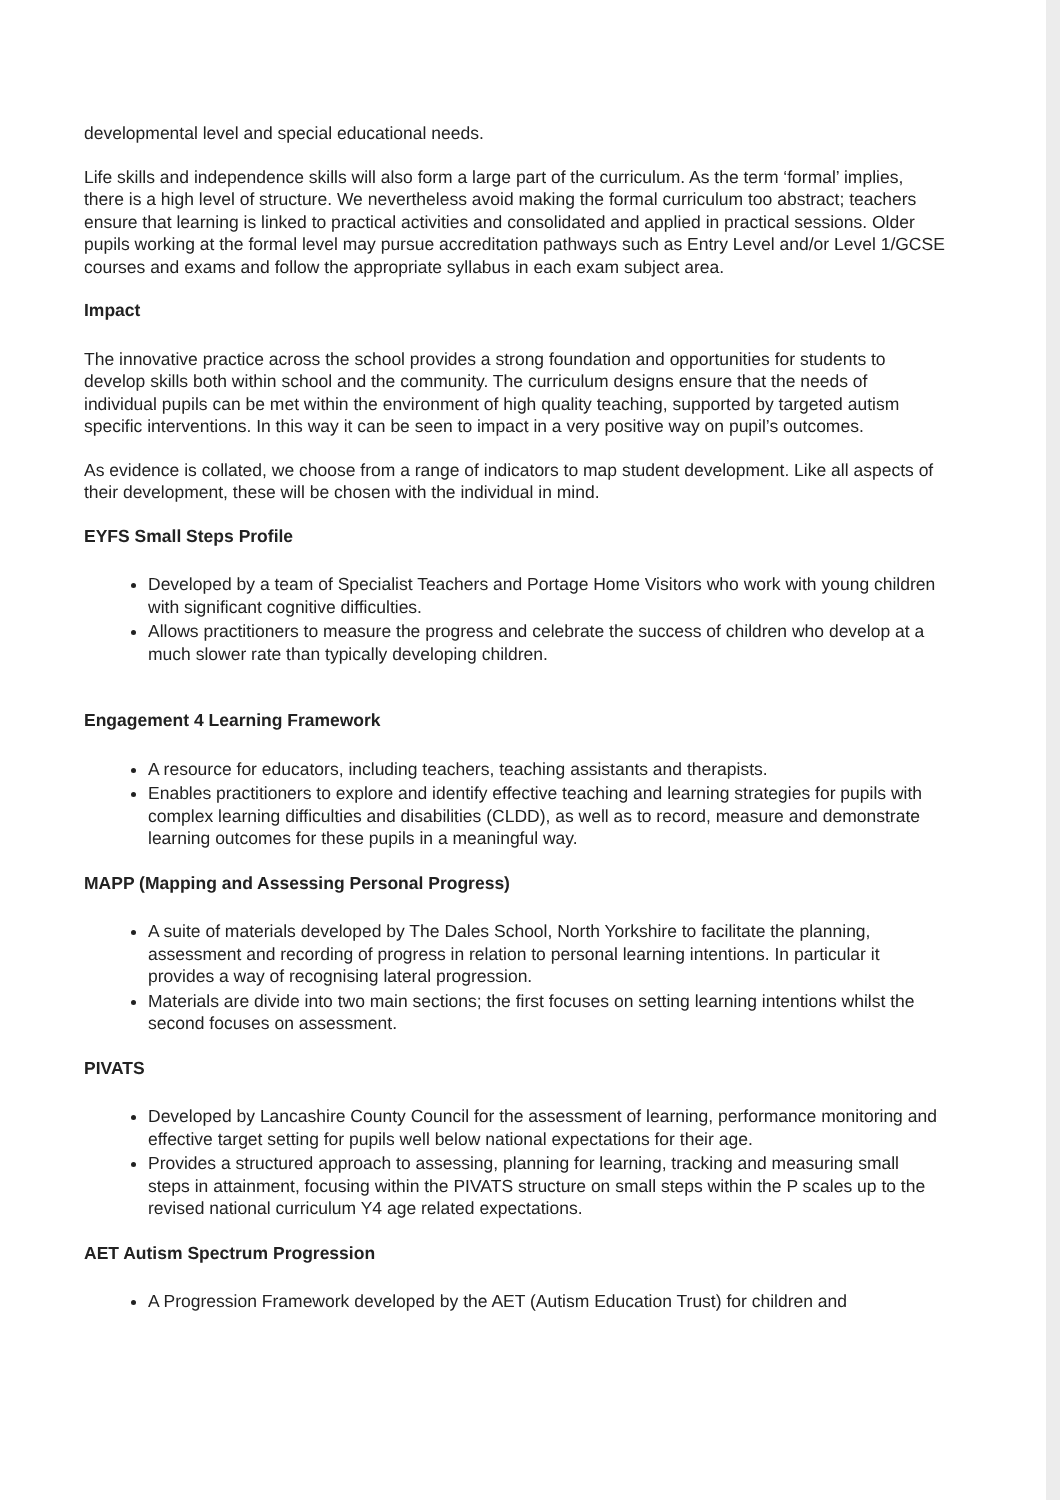developmental level and special educational needs.
Life skills and independence skills will also form a large part of the curriculum. As the term ‘formal’ implies, there is a high level of structure. We nevertheless avoid making the formal curriculum too abstract; teachers ensure that learning is linked to practical activities and consolidated and applied in practical sessions. Older pupils working at the formal level may pursue accreditation pathways such as Entry Level and/or Level 1/GCSE courses and exams and follow the appropriate syllabus in each exam subject area.
Impact
The innovative practice across the school provides a strong foundation and opportunities for students to develop skills both within school and the community. The curriculum designs ensure that the needs of individual pupils can be met within the environment of high quality teaching, supported by targeted autism specific interventions. In this way it can be seen to impact in a very positive way on pupil’s outcomes.
As evidence is collated, we choose from a range of indicators to map student development. Like all aspects of their development, these will be chosen with the individual in mind.
EYFS Small Steps Profile
Developed by a team of Specialist Teachers and Portage Home Visitors who work with young children with significant cognitive difficulties.
Allows practitioners to measure the progress and celebrate the success of children who develop at a much slower rate than typically developing children.
Engagement 4 Learning Framework
A resource for educators, including teachers, teaching assistants and therapists.
Enables practitioners to explore and identify effective teaching and learning strategies for pupils with complex learning difficulties and disabilities (CLDD), as well as to record, measure and demonstrate learning outcomes for these pupils in a meaningful way.
MAPP (Mapping and Assessing Personal Progress)
A suite of materials developed by The Dales School, North Yorkshire to facilitate the planning, assessment and recording of progress in relation to personal learning intentions. In particular it provides a way of recognising lateral progression.
Materials are divide into two main sections; the first focuses on setting learning intentions whilst the second focuses on assessment.
PIVATS
Developed by Lancashire County Council for the assessment of learning, performance monitoring and effective target setting for pupils well below national expectations for their age.
Provides a structured approach to assessing, planning for learning, tracking and measuring small steps in attainment, focusing within the PIVATS structure on small steps within the P scales up to the revised national curriculum Y4 age related expectations.
AET Autism Spectrum Progression
A Progression Framework developed by the AET (Autism Education Trust) for children and